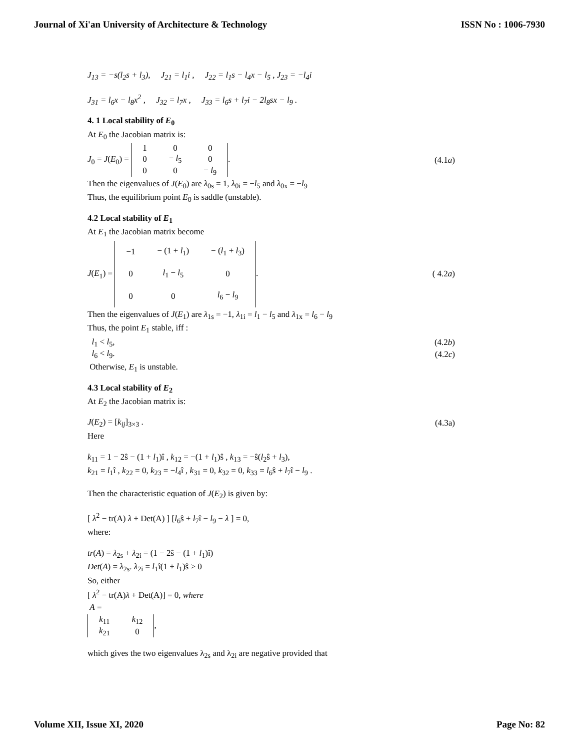Journal of Xi'an University of Architecture & Technology ISSN No : 1006-7930
J<sub>13</sub> = −s(l<sub>2</sub>s + l<sub>3</sub>), J<sub>21</sub> = l<sub>1</sub>i , J<sub>22</sub> = l<sub>1</sub>s − l<sub>4</sub>x − l<sub>5</sub> , J<sub>23</sub> = −l<sub>4</sub>i
J<sub>31</sub> = l<sub>6</sub>x − l<sub>8</sub>x<sup>2</sup> , J<sub>32</sub> = l<sub>7</sub>x , J<sub>33</sub> = l<sub>6</sub>s + l<sub>7</sub>i − 2l<sub>8</sub>sx − l<sub>9</sub> .
4. 1 Local stability of E<sub>0</sub>
At E<sub>0</sub> the Jacobian matrix is:
J<sub>0</sub> = J(E<sub>0</sub>) =
| 1 | 0 | 0 |
| 0 | − l<sub>5</sub> | 0 |
| 0 | 0 | − l<sub>9</sub> |
. (4.1a)
Then the eigenvalues of J(E<sub>0</sub>) are λ<sub>0s</sub> = 1, λ<sub>0i</sub> = −l<sub>5</sub> and λ<sub>0x</sub> = −l<sub>9</sub>
Thus, the equilibrium point E<sub>0</sub> is saddle (unstable).
4.2 Local stability of E<sub>1</sub>
At E<sub>1</sub> the Jacobian matrix become
J(E<sub>1</sub>) =
| −1 | − (1 + l<sub>1</sub>) | − ( l<sub>1</sub> + l<sub>3</sub>) |
| 0 | l<sub>1</sub> − l<sub>5</sub> | 0 |
| 0 | 0 | l<sub>6</sub> − l<sub>9</sub> |
. ( 4.2a)
Then the eigenvalues of J(E<sub>1</sub>) are λ<sub>1s</sub> = −1, λ<sub>1i</sub> = l<sub>1</sub> − l<sub>5</sub> and λ<sub>1x</sub> = l<sub>6</sub> − l<sub>9</sub>
Thus, the point E<sub>1</sub> stable, iff :
l<sub>1</sub> < l<sub>5</sub>, (4.2b)
l<sub>6</sub> < l<sub>9</sub>. (4.2c)
Otherwise, E<sub>1</sub> is unstable.
4.3 Local stability of E<sub>2</sub>
At E<sub>2</sub> the Jacobian matrix is:
J(E<sub>2</sub>) = [k<sub>ij</sub>]<sub>3×3</sub> . (4.3a)
Here
k<sub>11</sub> = 1 − 2ŝ − (1 + l<sub>1</sub>)î , k<sub>12</sub> = −(1 + l<sub>1</sub>)ŝ , k<sub>13</sub> = −ŝ(l<sub>2</sub>ŝ + l<sub>3</sub>),
k<sub>21</sub> = l<sub>1</sub>î , k<sub>22</sub> = 0, k<sub>23</sub> = −l<sub>4</sub>î , k<sub>31</sub> = 0, k<sub>32</sub> = 0, k<sub>33</sub> = l<sub>6</sub>ŝ + l<sub>7</sub>î − l<sub>9</sub> .
Then the characteristic equation of J(E<sub>2</sub>) is given by:
[ λ<sup>2</sup> − tr(A) λ + Det(A) ] [l<sub>6</sub>ŝ + l<sub>7</sub>î − l<sub>9</sub> − λ ] = 0,
where:
tr(A) = λ<sub>2s</sub> + λ<sub>2i</sub> = (1 − 2ŝ − (1 + l<sub>1</sub>)î)
Det(A) = λ<sub>2s</sub>. λ<sub>2i</sub> = l<sub>1</sub>î(1 + l<sub>1</sub>)ŝ > 0
So, either
[ λ<sup>2</sup> − tr(A)λ + Det(A)] = 0, where
A =
| k<sub>11</sub> | k<sub>12</sub> |
| k<sub>21</sub> | 0 |
,
which gives the two eigenvalues λ<sub>2s</sub> and λ<sub>2i</sub> are negative provided that
Volume XII, Issue XI, 2020 Page No: 82